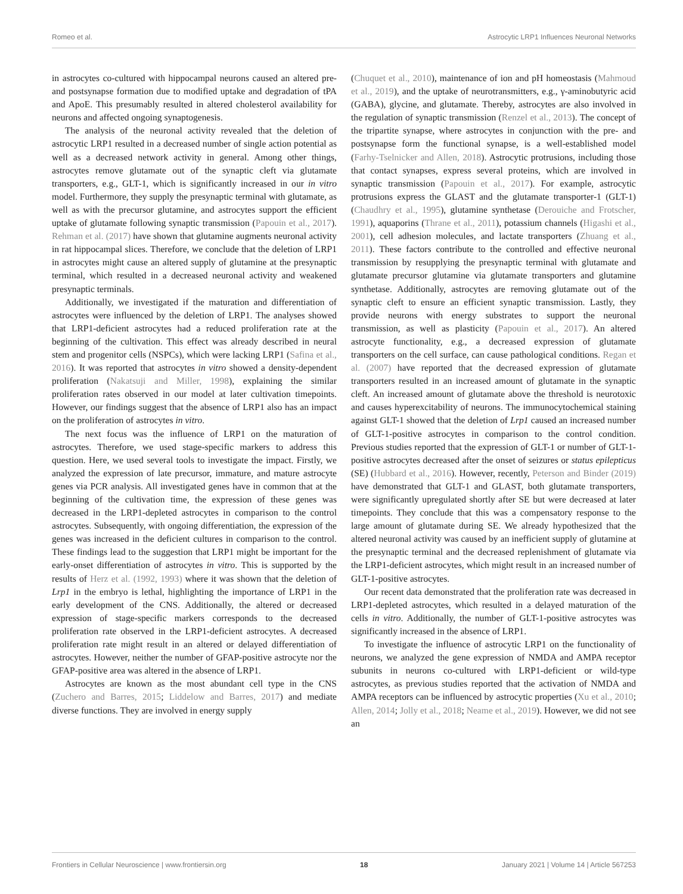Romeo et al. Astrocytic LRP1 Influences Neuronal Networks
in astrocytes co-cultured with hippocampal neurons caused an altered pre- and postsynapse formation due to modified uptake and degradation of tPA and ApoE. This presumably resulted in altered cholesterol availability for neurons and affected ongoing synaptogenesis.
The analysis of the neuronal activity revealed that the deletion of astrocytic LRP1 resulted in a decreased number of single action potential as well as a decreased network activity in general. Among other things, astrocytes remove glutamate out of the synaptic cleft via glutamate transporters, e.g., GLT-1, which is significantly increased in our in vitro model. Furthermore, they supply the presynaptic terminal with glutamate, as well as with the precursor glutamine, and astrocytes support the efficient uptake of glutamate following synaptic transmission (Papouin et al., 2017). Rehman et al. (2017) have shown that glutamine augments neuronal activity in rat hippocampal slices. Therefore, we conclude that the deletion of LRP1 in astrocytes might cause an altered supply of glutamine at the presynaptic terminal, which resulted in a decreased neuronal activity and weakened presynaptic terminals.
Additionally, we investigated if the maturation and differentiation of astrocytes were influenced by the deletion of LRP1. The analyses showed that LRP1-deficient astrocytes had a reduced proliferation rate at the beginning of the cultivation. This effect was already described in neural stem and progenitor cells (NSPCs), which were lacking LRP1 (Safina et al., 2016). It was reported that astrocytes in vitro showed a density-dependent proliferation (Nakatsuji and Miller, 1998), explaining the similar proliferation rates observed in our model at later cultivation timepoints. However, our findings suggest that the absence of LRP1 also has an impact on the proliferation of astrocytes in vitro.
The next focus was the influence of LRP1 on the maturation of astrocytes. Therefore, we used stage-specific markers to address this question. Here, we used several tools to investigate the impact. Firstly, we analyzed the expression of late precursor, immature, and mature astrocyte genes via PCR analysis. All investigated genes have in common that at the beginning of the cultivation time, the expression of these genes was decreased in the LRP1-depleted astrocytes in comparison to the control astrocytes. Subsequently, with ongoing differentiation, the expression of the genes was increased in the deficient cultures in comparison to the control. These findings lead to the suggestion that LRP1 might be important for the early-onset differentiation of astrocytes in vitro. This is supported by the results of Herz et al. (1992, 1993) where it was shown that the deletion of Lrp1 in the embryo is lethal, highlighting the importance of LRP1 in the early development of the CNS. Additionally, the altered or decreased expression of stage-specific markers corresponds to the decreased proliferation rate observed in the LRP1-deficient astrocytes. A decreased proliferation rate might result in an altered or delayed differentiation of astrocytes. However, neither the number of GFAP-positive astrocyte nor the GFAP-positive area was altered in the absence of LRP1.
Astrocytes are known as the most abundant cell type in the CNS (Zuchero and Barres, 2015; Liddelow and Barres, 2017) and mediate diverse functions. They are involved in energy supply
(Chuquet et al., 2010), maintenance of ion and pH homeostasis (Mahmoud et al., 2019), and the uptake of neurotransmitters, e.g., γ-aminobutyric acid (GABA), glycine, and glutamate. Thereby, astrocytes are also involved in the regulation of synaptic transmission (Renzel et al., 2013). The concept of the tripartite synapse, where astrocytes in conjunction with the pre- and postsynapse form the functional synapse, is a well-established model (Farhy-Tselnicker and Allen, 2018). Astrocytic protrusions, including those that contact synapses, express several proteins, which are involved in synaptic transmission (Papouin et al., 2017). For example, astrocytic protrusions express the GLAST and the glutamate transporter-1 (GLT-1) (Chaudhry et al., 1995), glutamine synthetase (Derouiche and Frotscher, 1991), aquaporins (Thrane et al., 2011), potassium channels (Higashi et al., 2001), cell adhesion molecules, and lactate transporters (Zhuang et al., 2011). These factors contribute to the controlled and effective neuronal transmission by resupplying the presynaptic terminal with glutamate and glutamate precursor glutamine via glutamate transporters and glutamine synthetase. Additionally, astrocytes are removing glutamate out of the synaptic cleft to ensure an efficient synaptic transmission. Lastly, they provide neurons with energy substrates to support the neuronal transmission, as well as plasticity (Papouin et al., 2017). An altered astrocyte functionality, e.g., a decreased expression of glutamate transporters on the cell surface, can cause pathological conditions. Regan et al. (2007) have reported that the decreased expression of glutamate transporters resulted in an increased amount of glutamate in the synaptic cleft. An increased amount of glutamate above the threshold is neurotoxic and causes hyperexcitability of neurons. The immunocytochemical staining against GLT-1 showed that the deletion of Lrp1 caused an increased number of GLT-1-positive astrocytes in comparison to the control condition. Previous studies reported that the expression of GLT-1 or number of GLT-1-positive astrocytes decreased after the onset of seizures or status epilepticus (SE) (Hubbard et al., 2016). However, recently, Peterson and Binder (2019) have demonstrated that GLT-1 and GLAST, both glutamate transporters, were significantly upregulated shortly after SE but were decreased at later timepoints. They conclude that this was a compensatory response to the large amount of glutamate during SE. We already hypothesized that the altered neuronal activity was caused by an inefficient supply of glutamine at the presynaptic terminal and the decreased replenishment of glutamate via the LRP1-deficient astrocytes, which might result in an increased number of GLT-1-positive astrocytes.
Our recent data demonstrated that the proliferation rate was decreased in LRP1-depleted astrocytes, which resulted in a delayed maturation of the cells in vitro. Additionally, the number of GLT-1-positive astrocytes was significantly increased in the absence of LRP1.
To investigate the influence of astrocytic LRP1 on the functionality of neurons, we analyzed the gene expression of NMDA and AMPA receptor subunits in neurons co-cultured with LRP1-deficient or wild-type astrocytes, as previous studies reported that the activation of NMDA and AMPA receptors can be influenced by astrocytic properties (Xu et al., 2010; Allen, 2014; Jolly et al., 2018; Neame et al., 2019). However, we did not see an
Frontiers in Cellular Neuroscience | www.frontiersin.org 18 January 2021 | Volume 14 | Article 567253